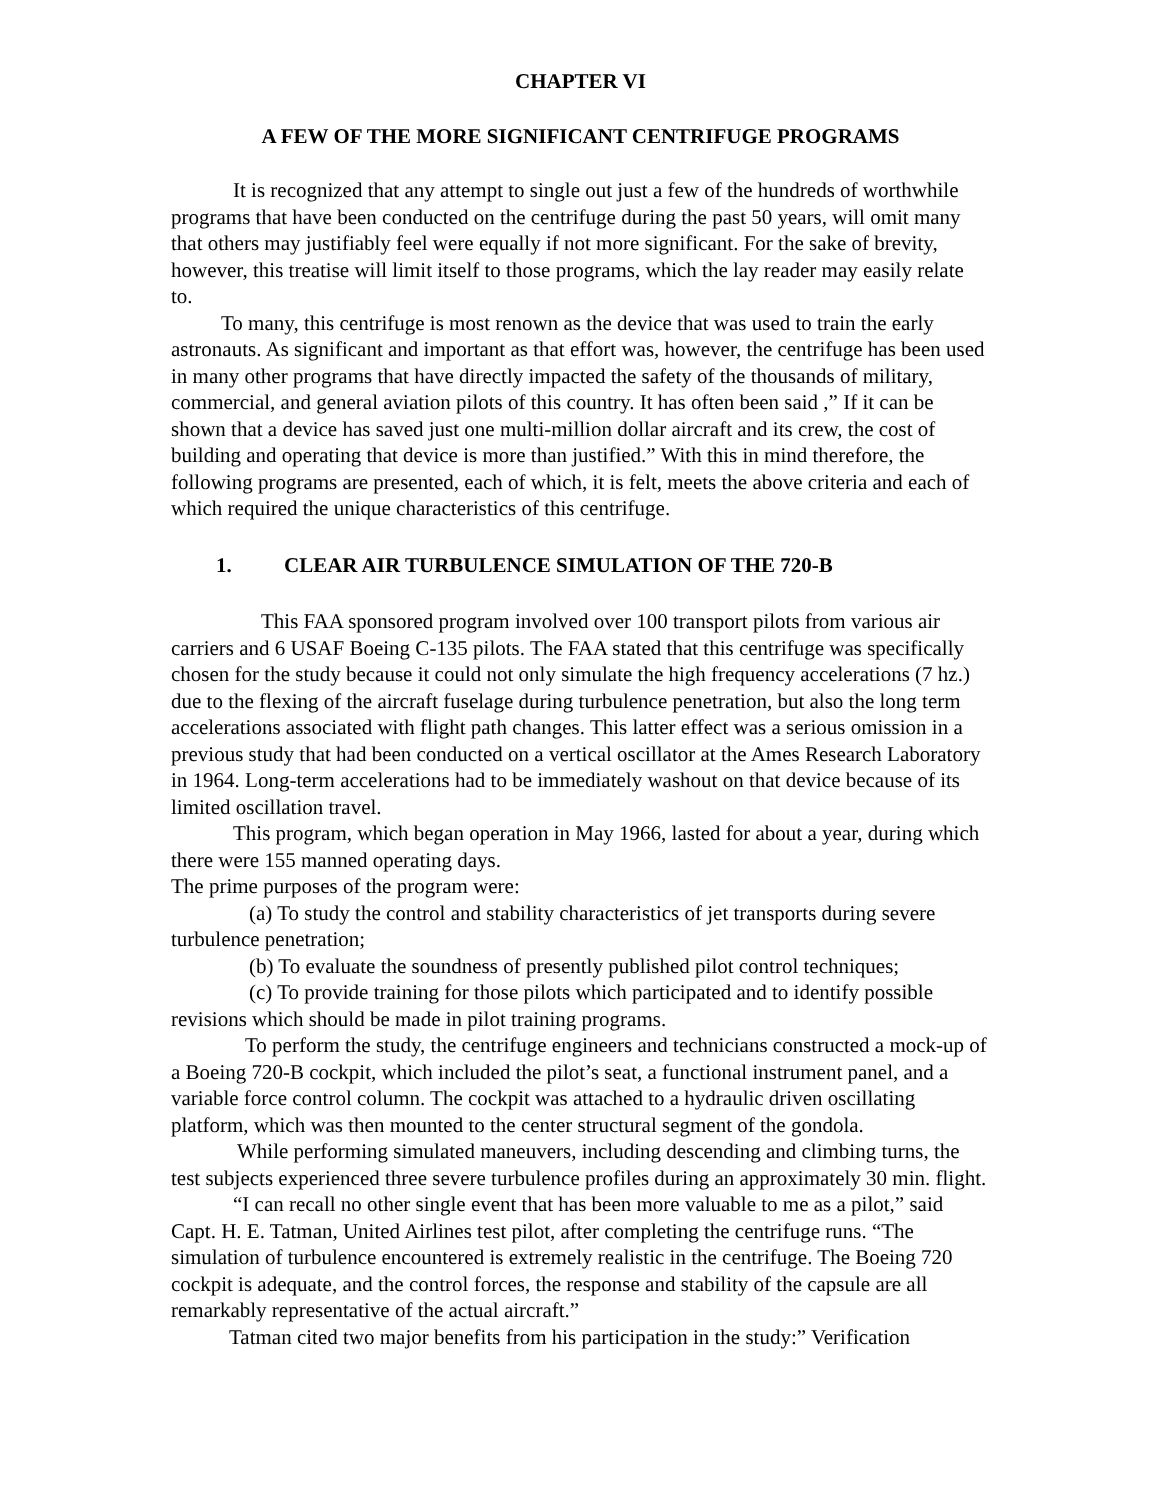CHAPTER VI
A FEW OF THE MORE SIGNIFICANT CENTRIFUGE PROGRAMS
It is recognized that any attempt to single out just a few of the hundreds of worthwhile programs that have been conducted on the centrifuge during the past 50 years, will omit many that others may justifiably feel were equally if not more significant. For the sake of brevity, however, this treatise will limit itself to those programs, which the lay reader may easily relate to.
To many, this centrifuge is most renown as the device that was used to train the early astronauts. As significant and important as that effort was, however, the centrifuge has been used in many other programs that have directly impacted the safety of the thousands of military, commercial, and general aviation pilots of this country. It has often been said ,” If it can be shown that a device has saved just one multi-million dollar aircraft and its crew, the cost of building and operating that device is more than justified.” With this in mind therefore, the following programs are presented, each of which, it is felt, meets the above criteria and each of which required the unique characteristics of this centrifuge.
1. CLEAR AIR TURBULENCE SIMULATION OF THE 720-B
This FAA sponsored program involved over 100 transport pilots from various air carriers and 6 USAF Boeing C-135 pilots. The FAA stated that this centrifuge was specifically chosen for the study because it could not only simulate the high frequency accelerations (7 hz.) due to the flexing of the aircraft fuselage during turbulence penetration, but also the long term accelerations associated with flight path changes. This latter effect was a serious omission in a previous study that had been conducted on a vertical oscillator at the Ames Research Laboratory in 1964. Long-term accelerations had to be immediately washout on that device because of its limited oscillation travel.
This program, which began operation in May 1966, lasted for about a year, during which there were 155 manned operating days.
The prime purposes of the program were:
(a) To study the control and stability characteristics of jet transports during severe turbulence penetration;
(b) To evaluate the soundness of presently published pilot control techniques;
(c) To provide training for those pilots which participated and to identify possible revisions which should be made in pilot training programs.
To perform the study, the centrifuge engineers and technicians constructed a mock-up of a Boeing 720-B cockpit, which included the pilot’s seat, a functional instrument panel, and a variable force control column. The cockpit was attached to a hydraulic driven oscillating platform, which was then mounted to the center structural segment of the gondola.
While performing simulated maneuvers, including descending and climbing turns, the test subjects experienced three severe turbulence profiles during an approximately 30 min. flight.
“I can recall no other single event that has been more valuable to me as a pilot,” said Capt. H. E. Tatman, United Airlines test pilot, after completing the centrifuge runs. “The simulation of turbulence encountered is extremely realistic in the centrifuge. The Boeing 720 cockpit is adequate, and the control forces, the response and stability of the capsule are all remarkably representative of the actual aircraft.”
Tatman cited two major benefits from his participation in the study:” Verification